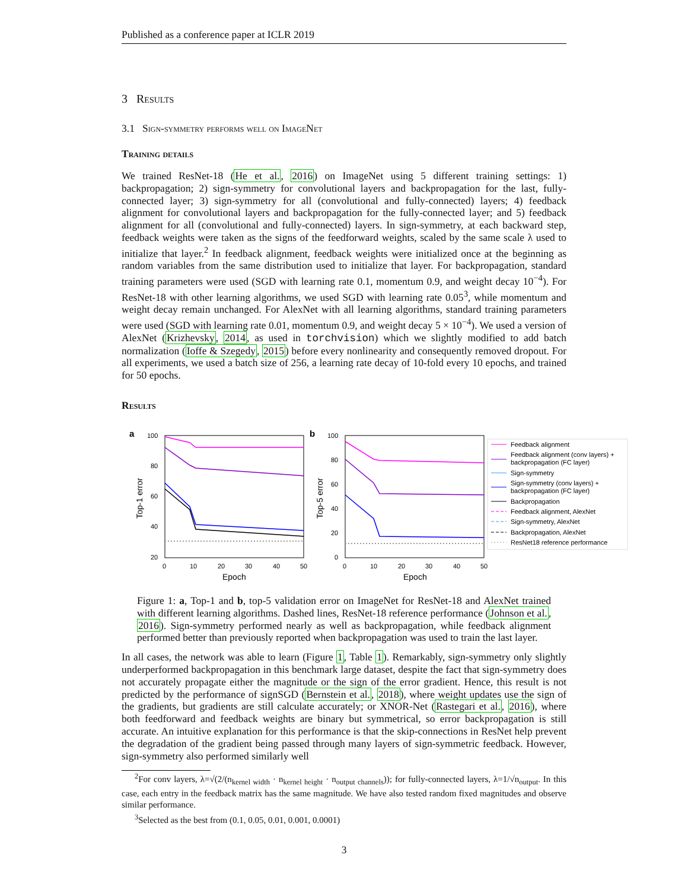Published as a conference paper at ICLR 2019
3 Results
3.1 Sign-symmetry performs well on ImageNet
Training details
We trained ResNet-18 (He et al., 2016) on ImageNet using 5 different training settings: 1) backpropagation; 2) sign-symmetry for convolutional layers and backpropagation for the last, fully-connected layer; 3) sign-symmetry for all (convolutional and fully-connected) layers; 4) feedback alignment for convolutional layers and backpropagation for the fully-connected layer; and 5) feedback alignment for all (convolutional and fully-connected) layers. In sign-symmetry, at each backward step, feedback weights were taken as the signs of the feedforward weights, scaled by the same scale λ used to initialize that layer.<sup>2</sup> In feedback alignment, feedback weights were initialized once at the beginning as random variables from the same distribution used to initialize that layer. For backpropagation, standard training parameters were used (SGD with learning rate 0.1, momentum 0.9, and weight decay 10<sup>−4</sup>). For ResNet-18 with other learning algorithms, we used SGD with learning rate 0.05<sup>3</sup>, while momentum and weight decay remain unchanged. For AlexNet with all learning algorithms, standard training parameters were used (SGD with learning rate 0.01, momentum 0.9, and weight decay 5 × 10<sup>−4</sup>). We used a version of AlexNet (Krizhevsky, 2014, as used in torchvision) which we slightly modified to add batch normalization (Ioffe & Szegedy, 2015) before every nonlinearity and consequently removed dropout. For all experiments, we used a batch size of 256, a learning rate decay of 10-fold every 10 epochs, and trained for 50 epochs.
Results
a
100
80
60
40
20
0
10
20
30
40
50
Epoch
Top-1 error
b
100
80
60
40
20
0
0
10
20
30
40
50
Epoch
Top-5 error
Feedback alignment
Feedback alignment (conv layers) +
backpropagation (FC layer)
Sign-symmetry
Sign-symmetry (conv layers) +
backpropagation (FC layer)
Backpropagation
Feedback alignment, AlexNet
Sign-symmetry, AlexNet
Backpropagation, AlexNet
ResNet18 reference performance
Figure 1: a, Top-1 and b, top-5 validation error on ImageNet for ResNet-18 and AlexNet trained with different learning algorithms. Dashed lines, ResNet-18 reference performance (Johnson et al., 2016). Sign-symmetry performed nearly as well as backpropagation, while feedback alignment performed better than previously reported when backpropagation was used to train the last layer.
In all cases, the network was able to learn (Figure 1, Table 1). Remarkably, sign-symmetry only slightly underperformed backpropagation in this benchmark large dataset, despite the fact that sign-symmetry does not accurately propagate either the magnitude or the sign of the error gradient. Hence, this result is not predicted by the performance of signSGD (Bernstein et al., 2018), where weight updates use the sign of the gradients, but gradients are still calculate accurately; or XNOR-Net (Rastegari et al., 2016), where both feedforward and feedback weights are binary but symmetrical, so error backpropagation is still accurate. An intuitive explanation for this performance is that the skip-connections in ResNet help prevent the degradation of the gradient being passed through many layers of sign-symmetric feedback. However, sign-symmetry also performed similarly well
<sup>2</sup> For conv layers, λ=√(2/(n<sub>kernel width</sub> · n<sub>kernel height</sub> · n<sub>output channels</sub>)); for fully-connected layers, λ=1/√n<sub>output</sub>. In this case, each entry in the feedback matrix has the same magnitude. We have also tested random fixed magnitudes and observe similar performance.
<sup>3</sup> Selected as the best from (0.1, 0.05, 0.01, 0.001, 0.0001)
3